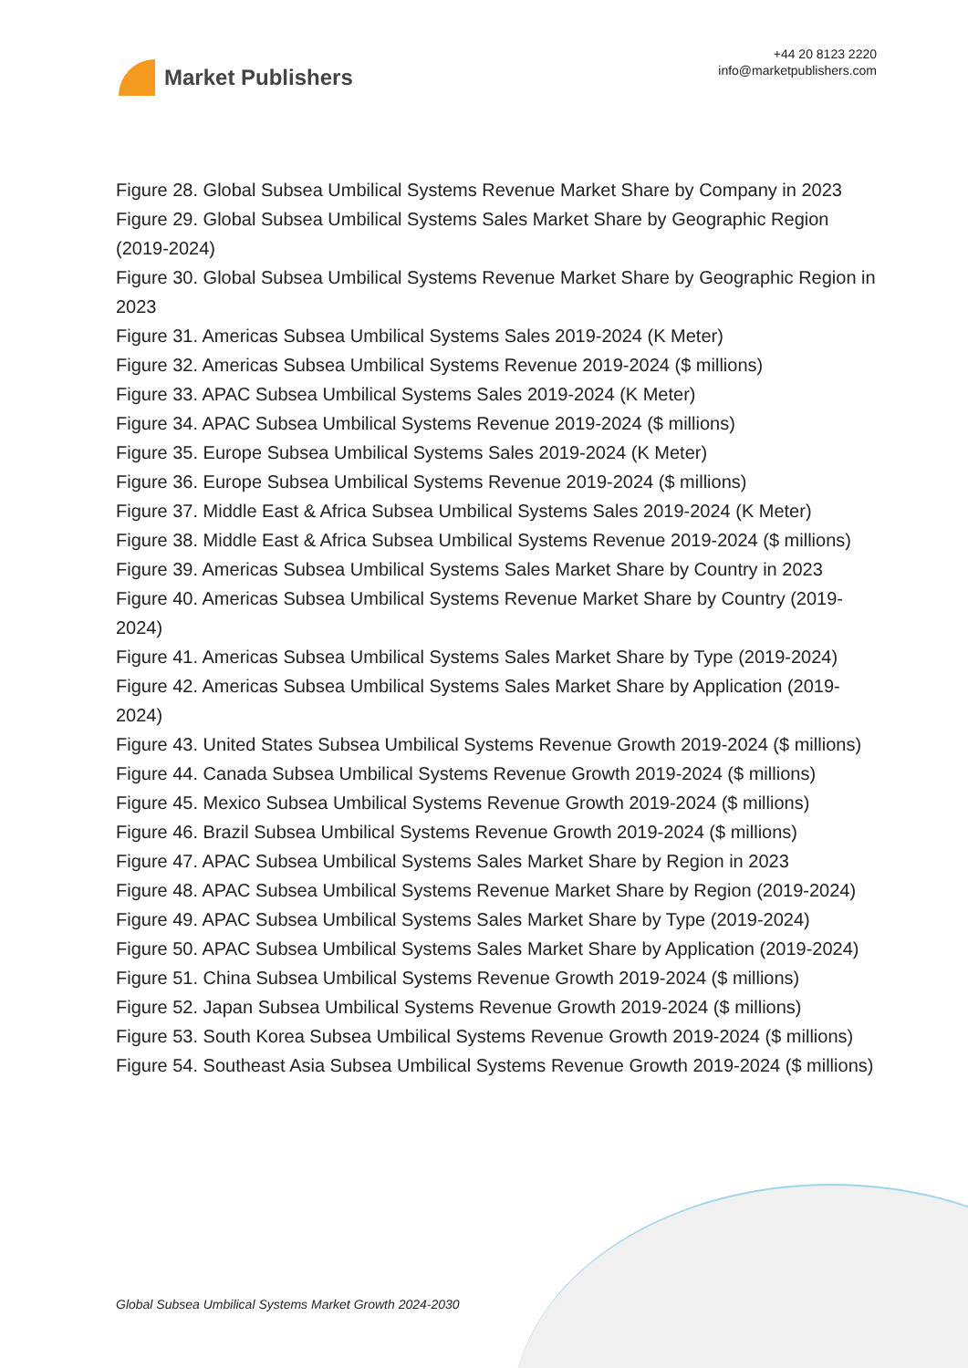Market Publishers
+44 20 8123 2220
info@marketpublishers.com
Figure 28. Global Subsea Umbilical Systems Revenue Market Share by Company in 2023
Figure 29. Global Subsea Umbilical Systems Sales Market Share by Geographic Region (2019-2024)
Figure 30. Global Subsea Umbilical Systems Revenue Market Share by Geographic Region in 2023
Figure 31. Americas Subsea Umbilical Systems Sales 2019-2024 (K Meter)
Figure 32. Americas Subsea Umbilical Systems Revenue 2019-2024 ($ millions)
Figure 33. APAC Subsea Umbilical Systems Sales 2019-2024 (K Meter)
Figure 34. APAC Subsea Umbilical Systems Revenue 2019-2024 ($ millions)
Figure 35. Europe Subsea Umbilical Systems Sales 2019-2024 (K Meter)
Figure 36. Europe Subsea Umbilical Systems Revenue 2019-2024 ($ millions)
Figure 37. Middle East & Africa Subsea Umbilical Systems Sales 2019-2024 (K Meter)
Figure 38. Middle East & Africa Subsea Umbilical Systems Revenue 2019-2024 ($ millions)
Figure 39. Americas Subsea Umbilical Systems Sales Market Share by Country in 2023
Figure 40. Americas Subsea Umbilical Systems Revenue Market Share by Country (2019-2024)
Figure 41. Americas Subsea Umbilical Systems Sales Market Share by Type (2019-2024)
Figure 42. Americas Subsea Umbilical Systems Sales Market Share by Application (2019-2024)
Figure 43. United States Subsea Umbilical Systems Revenue Growth 2019-2024 ($ millions)
Figure 44. Canada Subsea Umbilical Systems Revenue Growth 2019-2024 ($ millions)
Figure 45. Mexico Subsea Umbilical Systems Revenue Growth 2019-2024 ($ millions)
Figure 46. Brazil Subsea Umbilical Systems Revenue Growth 2019-2024 ($ millions)
Figure 47. APAC Subsea Umbilical Systems Sales Market Share by Region in 2023
Figure 48. APAC Subsea Umbilical Systems Revenue Market Share by Region (2019-2024)
Figure 49. APAC Subsea Umbilical Systems Sales Market Share by Type (2019-2024)
Figure 50. APAC Subsea Umbilical Systems Sales Market Share by Application (2019-2024)
Figure 51. China Subsea Umbilical Systems Revenue Growth 2019-2024 ($ millions)
Figure 52. Japan Subsea Umbilical Systems Revenue Growth 2019-2024 ($ millions)
Figure 53. South Korea Subsea Umbilical Systems Revenue Growth 2019-2024 ($ millions)
Figure 54. Southeast Asia Subsea Umbilical Systems Revenue Growth 2019-2024 ($ millions)
Global Subsea Umbilical Systems Market Growth 2024-2030